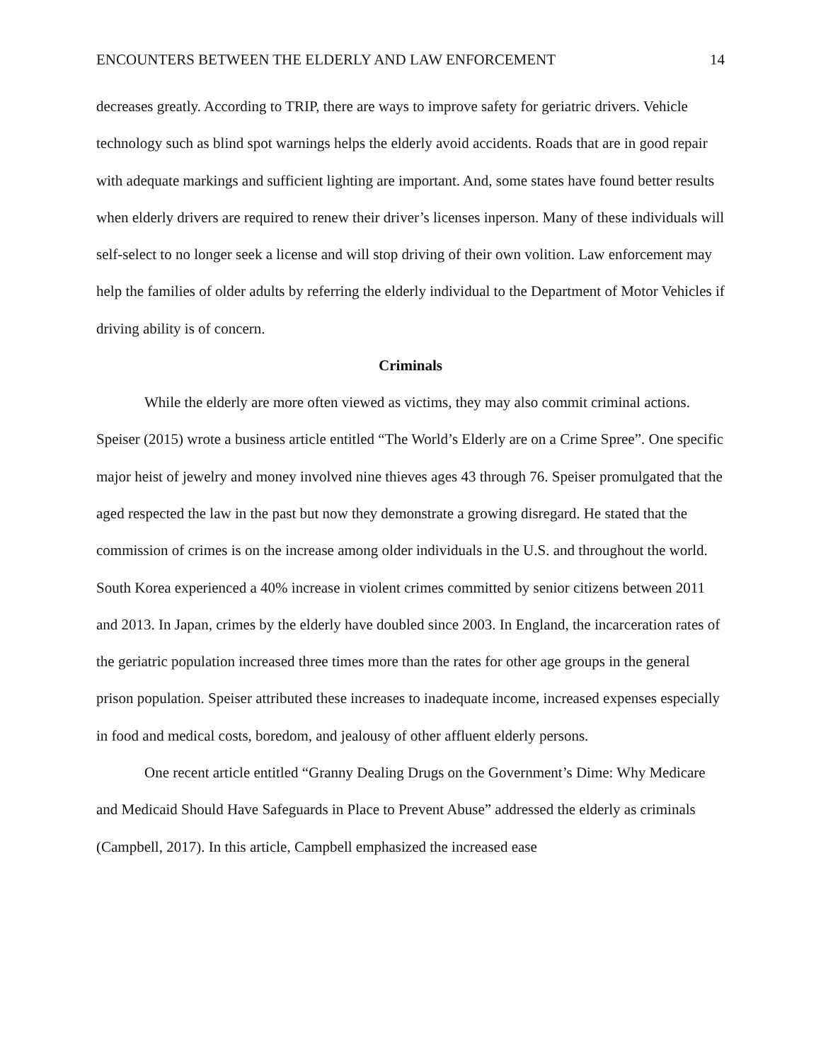ENCOUNTERS BETWEEN THE ELDERLY AND LAW ENFORCEMENT 14
decreases greatly. According to TRIP, there are ways to improve safety for geriatric drivers. Vehicle technology such as blind spot warnings helps the elderly avoid accidents. Roads that are in good repair with adequate markings and sufficient lighting are important. And, some states have found better results when elderly drivers are required to renew their driver’s licenses inperson. Many of these individuals will self-select to no longer seek a license and will stop driving of their own volition. Law enforcement may help the families of older adults by referring the elderly individual to the Department of Motor Vehicles if driving ability is of concern.
Criminals
While the elderly are more often viewed as victims, they may also commit criminal actions. Speiser (2015) wrote a business article entitled “The World’s Elderly are on a Crime Spree”. One specific major heist of jewelry and money involved nine thieves ages 43 through 76. Speiser promulgated that the aged respected the law in the past but now they demonstrate a growing disregard. He stated that the commission of crimes is on the increase among older individuals in the U.S. and throughout the world. South Korea experienced a 40% increase in violent crimes committed by senior citizens between 2011 and 2013. In Japan, crimes by the elderly have doubled since 2003. In England, the incarceration rates of the geriatric population increased three times more than the rates for other age groups in the general prison population. Speiser attributed these increases to inadequate income, increased expenses especially in food and medical costs, boredom, and jealousy of other affluent elderly persons.
One recent article entitled “Granny Dealing Drugs on the Government’s Dime: Why Medicare and Medicaid Should Have Safeguards in Place to Prevent Abuse” addressed the elderly as criminals (Campbell, 2017). In this article, Campbell emphasized the increased ease